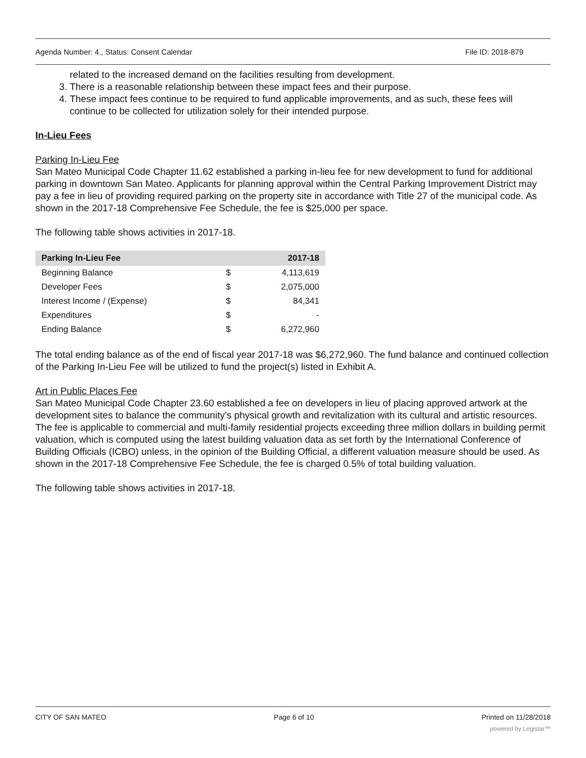Agenda Number: 4., Status: Consent Calendar File ID: 2018-879
related to the increased demand on the facilities resulting from development.
3. There is a reasonable relationship between these impact fees and their purpose.
4. These impact fees continue to be required to fund applicable improvements, and as such, these fees will continue to be collected for utilization solely for their intended purpose.
In-Lieu Fees
Parking In-Lieu Fee
San Mateo Municipal Code Chapter 11.62 established a parking in-lieu fee for new development to fund for additional parking in downtown San Mateo. Applicants for planning approval within the Central Parking Improvement District may pay a fee in lieu of providing required parking on the property site in accordance with Title 27 of the municipal code. As shown in the 2017-18 Comprehensive Fee Schedule, the fee is $25,000 per space.
The following table shows activities in 2017-18.
| Parking In-Lieu Fee | | 2017-18 |
| --- | --- | --- |
| Beginning Balance | $ | 4,113,619 |
| Developer Fees | $ | 2,075,000 |
| Interest Income / (Expense) | $ | 84,341 |
| Expenditures | $ | - |
| Ending Balance | $ | 6,272,960 |
The total ending balance as of the end of fiscal year 2017-18 was $6,272,960. The fund balance and continued collection of the Parking In-Lieu Fee will be utilized to fund the project(s) listed in Exhibit A.
Art in Public Places Fee
San Mateo Municipal Code Chapter 23.60 established a fee on developers in lieu of placing approved artwork at the development sites to balance the community’s physical growth and revitalization with its cultural and artistic resources. The fee is applicable to commercial and multi-family residential projects exceeding three million dollars in building permit valuation, which is computed using the latest building valuation data as set forth by the International Conference of Building Officials (ICBO) unless, in the opinion of the Building Official, a different valuation measure should be used. As shown in the 2017-18 Comprehensive Fee Schedule, the fee is charged 0.5% of total building valuation.
The following table shows activities in 2017-18.
CITY OF SAN MATEO Page 6 of 10 Printed on 11/28/2018
powered by Legistar™